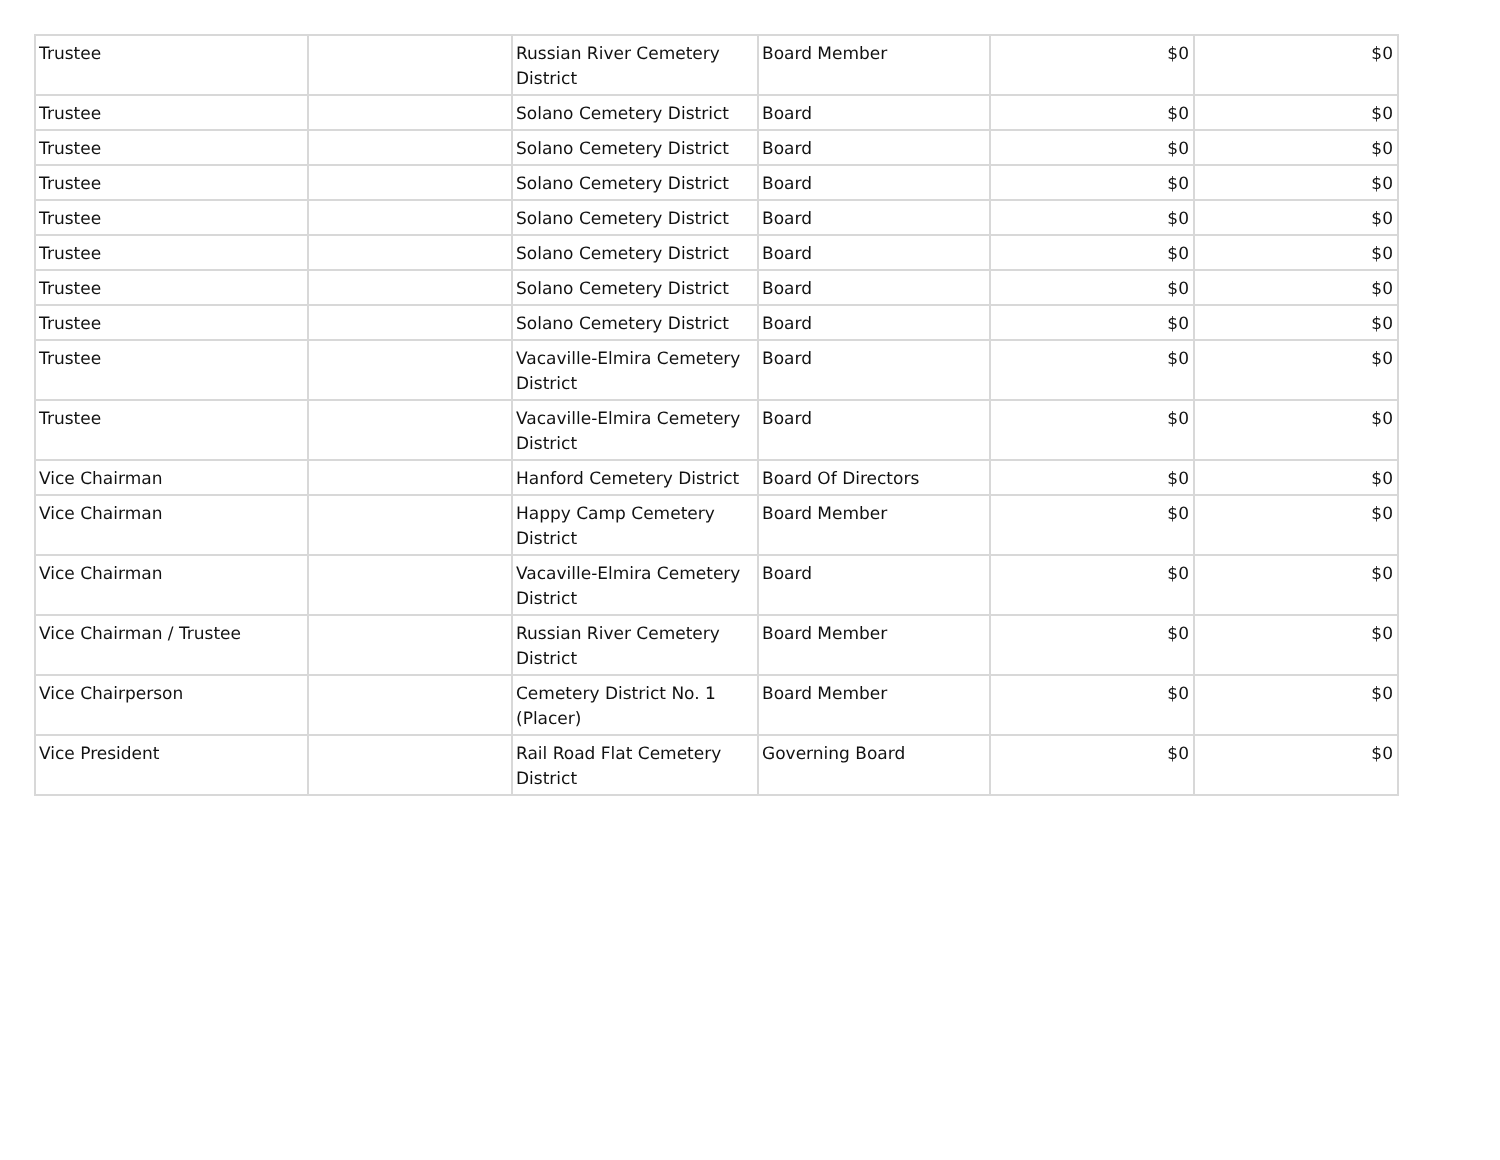| Trustee | | Russian River Cemetery District | Board Member | $0 | $0 |
| Trustee | | Solano Cemetery District | Board | $0 | $0 |
| Trustee | | Solano Cemetery District | Board | $0 | $0 |
| Trustee | | Solano Cemetery District | Board | $0 | $0 |
| Trustee | | Solano Cemetery District | Board | $0 | $0 |
| Trustee | | Solano Cemetery District | Board | $0 | $0 |
| Trustee | | Solano Cemetery District | Board | $0 | $0 |
| Trustee | | Solano Cemetery District | Board | $0 | $0 |
| Trustee | | Vacaville-Elmira Cemetery District | Board | $0 | $0 |
| Trustee | | Vacaville-Elmira Cemetery District | Board | $0 | $0 |
| Vice Chairman | | Hanford Cemetery District | Board Of Directors | $0 | $0 |
| Vice Chairman | | Happy Camp Cemetery District | Board Member | $0 | $0 |
| Vice Chairman | | Vacaville-Elmira Cemetery District | Board | $0 | $0 |
| Vice Chairman / Trustee | | Russian River Cemetery District | Board Member | $0 | $0 |
| Vice Chairperson | | Cemetery District No. 1 (Placer) | Board Member | $0 | $0 |
| Vice President | | Rail Road Flat Cemetery District | Governing Board | $0 | $0 |